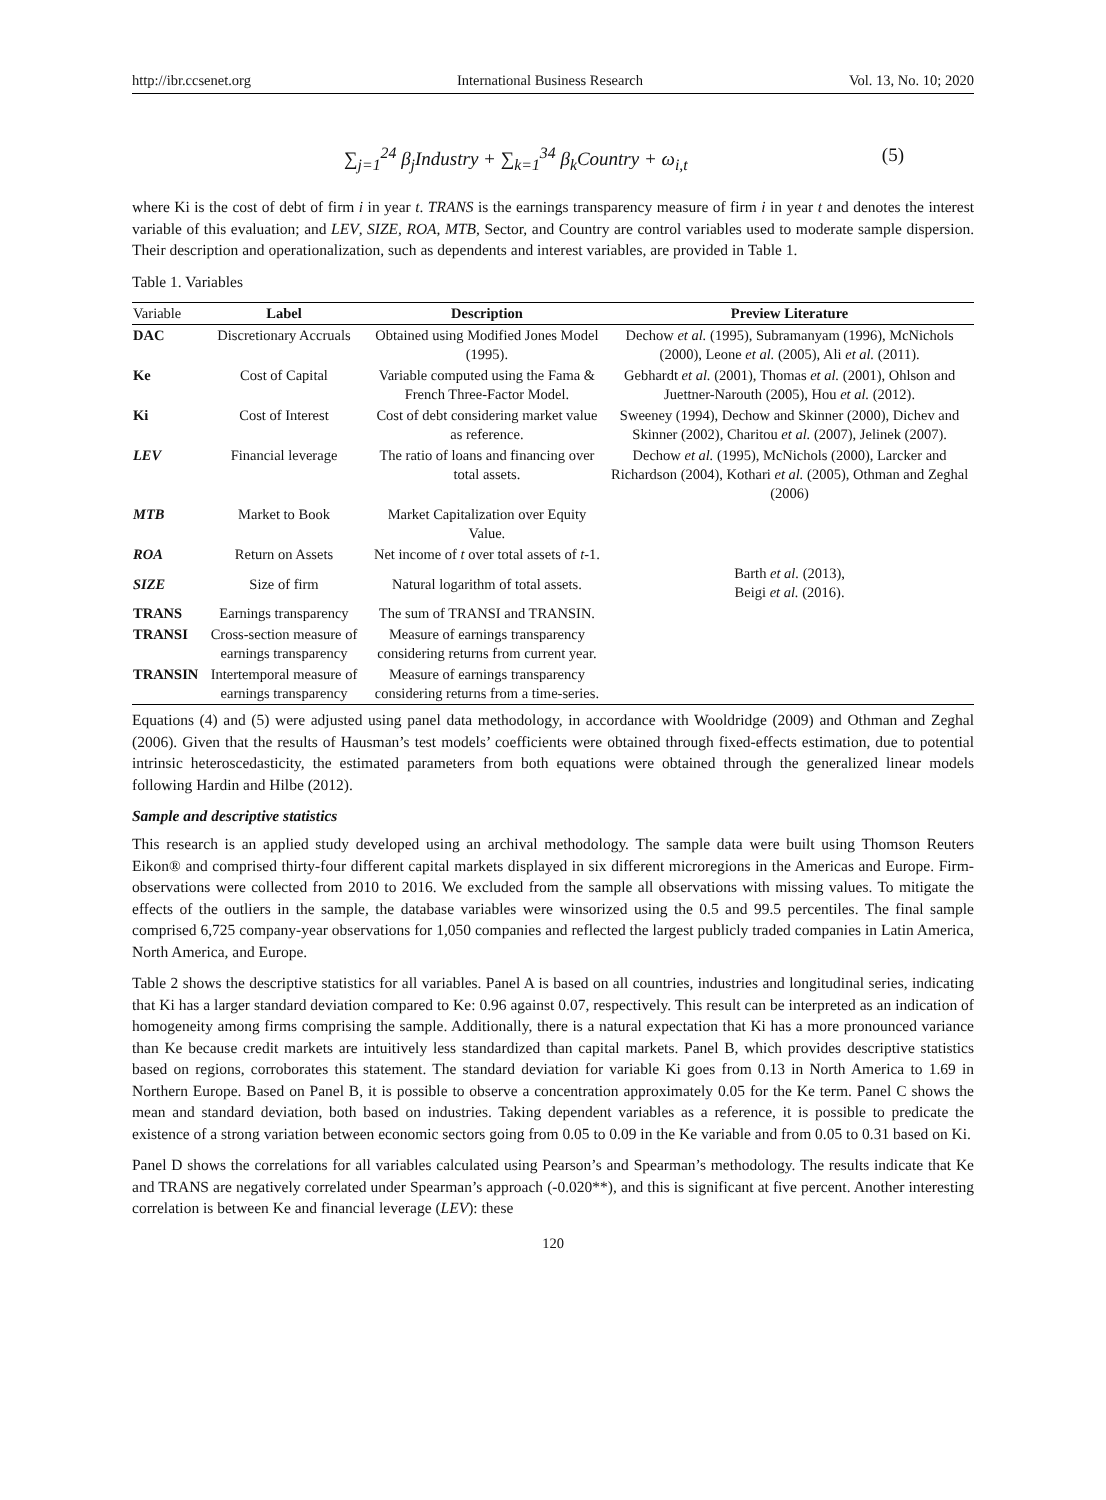http://ibr.ccsenet.org International Business Research Vol. 13, No. 10; 2020
∑<sub>j=1</sub><sup>24</sup> β<sub>j</sub>Industry + ∑<sub>k=1</sub><sup>34</sup> β<sub>k</sub>Country + ω<sub>i,t</sub> (5)
where Ki is the cost of debt of firm i in year t. TRANS is the earnings transparency measure of firm i in year t and denotes the interest variable of this evaluation; and LEV, SIZE, ROA, MTB, Sector, and Country are control variables used to moderate sample dispersion. Their description and operationalization, such as dependents and interest variables, are provided in Table 1.
Table 1. Variables
| Variable | Label | Description | Preview Literature |
| --- | --- | --- | --- |
| DAC | Discretionary Accruals | Obtained using Modified Jones Model (1995). | Dechow et al. (1995), Subramanyam (1996), McNichols (2000), Leone et al. (2005), Ali et al. (2011). |
| Ke | Cost of Capital | Variable computed using the Fama & French Three-Factor Model. | Gebhardt et al. (2001), Thomas et al. (2001), Ohlson and Juettner-Narouth (2005), Hou et al. (2012). |
| Ki | Cost of Interest | Cost of debt considering market value as reference. | Sweeney (1994), Dechow and Skinner (2000), Dichev and Skinner (2002), Charitou et al. (2007), Jelinek (2007). |
| LEV | Financial leverage | The ratio of loans and financing over total assets. | Dechow et al. (1995), McNichols (2000), Larcker and Richardson (2004), Kothari et al. (2005), Othman and Zeghal (2006) |
| MTB | Market to Book | Market Capitalization over Equity Value. | |
| ROA | Return on Assets | Net income of t over total assets of t -1. | Barth et al. (2013), Beigi et al. (2016). |
| SIZE | Size of firm | Natural logarithm of total assets. | |
| TRANS | Earnings transparency | The sum of TRANSI and TRANSIN. | |
| TRANSI | Cross-section measure of earnings transparency | Measure of earnings transparency considering returns from current year. | |
| TRANSIN | Intertemporal measure of earnings transparency | Measure of earnings transparency considering returns from a time-series. | |
Equations (4) and (5) were adjusted using panel data methodology, in accordance with Wooldridge (2009) and Othman and Zeghal (2006). Given that the results of Hausman’s test models’ coefficients were obtained through fixed-effects estimation, due to potential intrinsic heteroscedasticity, the estimated parameters from both equations were obtained through the generalized linear models following Hardin and Hilbe (2012).
Sample and descriptive statistics
This research is an applied study developed using an archival methodology. The sample data were built using Thomson Reuters Eikon® and comprised thirty-four different capital markets displayed in six different microregions in the Americas and Europe. Firm-observations were collected from 2010 to 2016. We excluded from the sample all observations with missing values. To mitigate the effects of the outliers in the sample, the database variables were winsorized using the 0.5 and 99.5 percentiles. The final sample comprised 6,725 company-year observations for 1,050 companies and reflected the largest publicly traded companies in Latin America, North America, and Europe.
Table 2 shows the descriptive statistics for all variables. Panel A is based on all countries, industries and longitudinal series, indicating that Ki has a larger standard deviation compared to Ke: 0.96 against 0.07, respectively. This result can be interpreted as an indication of homogeneity among firms comprising the sample. Additionally, there is a natural expectation that Ki has a more pronounced variance than Ke because credit markets are intuitively less standardized than capital markets. Panel B, which provides descriptive statistics based on regions, corroborates this statement. The standard deviation for variable Ki goes from 0.13 in North America to 1.69 in Northern Europe. Based on Panel B, it is possible to observe a concentration approximately 0.05 for the Ke term. Panel C shows the mean and standard deviation, both based on industries. Taking dependent variables as a reference, it is possible to predicate the existence of a strong variation between economic sectors going from 0.05 to 0.09 in the Ke variable and from 0.05 to 0.31 based on Ki.
Panel D shows the correlations for all variables calculated using Pearson’s and Spearman’s methodology. The results indicate that Ke and TRANS are negatively correlated under Spearman’s approach (-0.020**), and this is significant at five percent. Another interesting correlation is between Ke and financial leverage (LEV): these
120